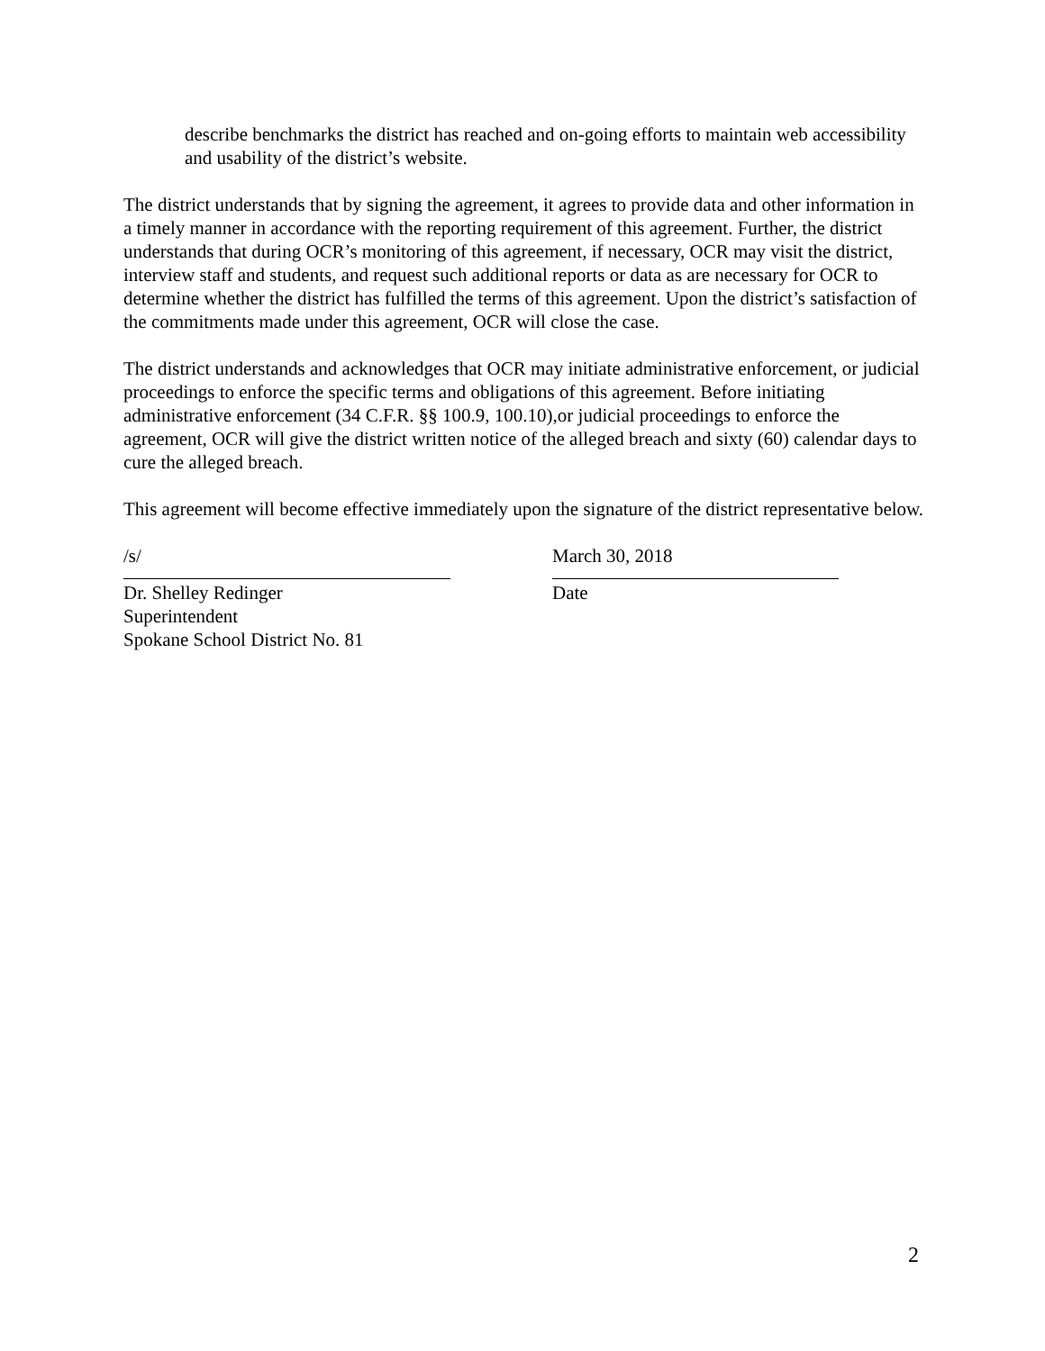describe benchmarks the district has reached and on-going efforts to maintain web accessibility and usability of the district’s website.
The district understands that by signing the agreement, it agrees to provide data and other information in a timely manner in accordance with the reporting requirement of this agreement. Further, the district understands that during OCR’s monitoring of this agreement, if necessary, OCR may visit the district, interview staff and students, and request such additional reports or data as are necessary for OCR to determine whether the district has fulfilled the terms of this agreement. Upon the district’s satisfaction of the commitments made under this agreement, OCR will close the case.
The district understands and acknowledges that OCR may initiate administrative enforcement, or judicial proceedings to enforce the specific terms and obligations of this agreement. Before initiating administrative enforcement (34 C.F.R. §§ 100.9, 100.10),or judicial proceedings to enforce the agreement, OCR will give the district written notice of the alleged breach and sixty (60) calendar days to cure the alleged breach.
This agreement will become effective immediately upon the signature of the district representative below.
/s/
Dr. Shelley Redinger
Superintendent
Spokane School District No. 81
March 30, 2018
Date
2